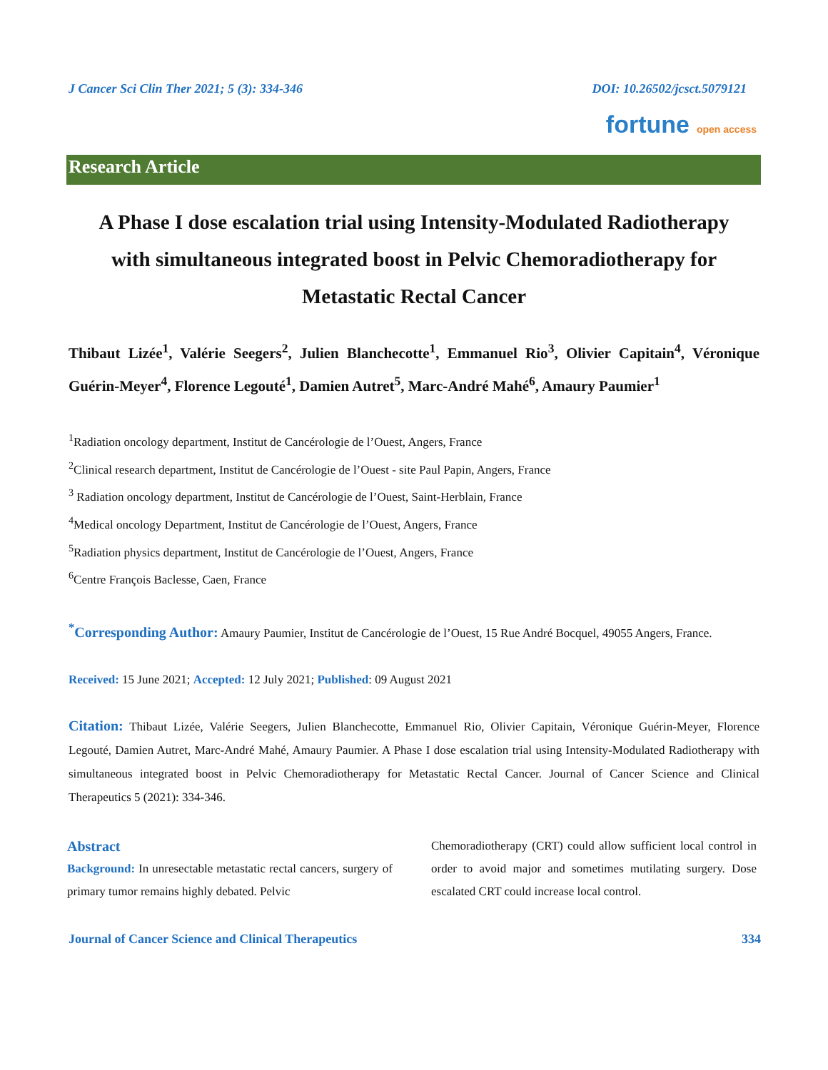J Cancer Sci Clin Ther 2021; 5 (3): 334-346 DOI: 10.26502/jcsct.5079121
fortune open access
Research Article
A Phase I dose escalation trial using Intensity-Modulated Radiotherapy with simultaneous integrated boost in Pelvic Chemoradiotherapy for Metastatic Rectal Cancer
Thibaut Lizée<sup>1</sup>, Valérie Seegers<sup>2</sup>, Julien Blanchecotte<sup>1</sup>, Emmanuel Rio<sup>3</sup>, Olivier Capitain<sup>4</sup>, Véronique Guérin-Meyer<sup>4</sup>, Florence Legouté<sup>1</sup>, Damien Autret<sup>5</sup>, Marc-André Mahé<sup>6</sup>, Amaury Paumier<sup>1</sup>
<sup>1</sup> Radiation oncology department, Institut de Cancérologie de l’Ouest, Angers, France
<sup>2</sup> Clinical research department, Institut de Cancérologie de l’Ouest - site Paul Papin, Angers, France
<sup>3</sup> Radiation oncology department, Institut de Cancérologie de l’Ouest, Saint-Herblain, France
<sup>4</sup> Medical oncology Department, Institut de Cancérologie de l’Ouest, Angers, France
<sup>5</sup> Radiation physics department, Institut de Cancérologie de l’Ouest, Angers, France
<sup>6</sup> Centre François Baclesse, Caen, France
<sup>*</sup> Corresponding Author: Amaury Paumier, Institut de Cancérologie de l’Ouest, 15 Rue André Bocquel, 49055 Angers, France.
Received: 15 June 2021; Accepted: 12 July 2021; Published: 09 August 2021
Citation: Thibaut Lizée, Valérie Seegers, Julien Blanchecotte, Emmanuel Rio, Olivier Capitain, Véronique Guérin-Meyer, Florence Legouté, Damien Autret, Marc-André Mahé, Amaury Paumier. A Phase I dose escalation trial using Intensity-Modulated Radiotherapy with simultaneous integrated boost in Pelvic Chemoradiotherapy for Metastatic Rectal Cancer. Journal of Cancer Science and Clinical Therapeutics 5 (2021): 334-346.
Abstract
Background: In unresectable metastatic rectal cancers, surgery of primary tumor remains highly debated. Pelvic
Chemoradiotherapy (CRT) could allow sufficient local control in order to avoid major and sometimes mutilating surgery. Dose escalated CRT could increase local control.
Journal of Cancer Science and Clinical Therapeutics 334